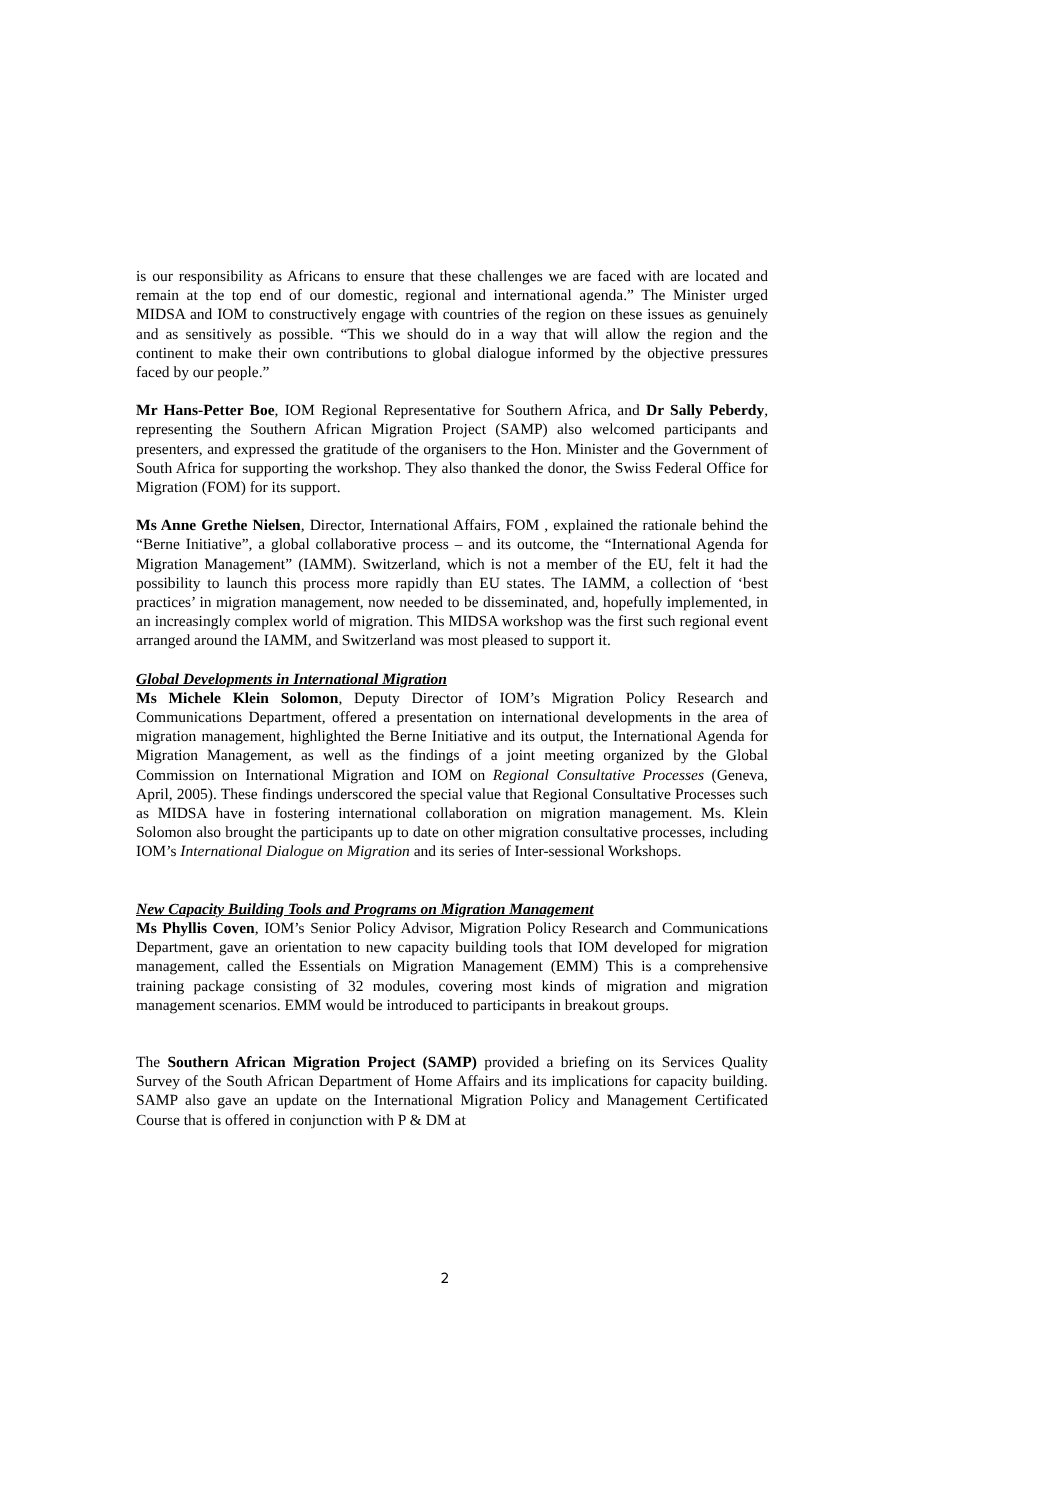is our responsibility as Africans to ensure that these challenges we are faced with are located and remain at the top end of our domestic, regional and international agenda.” The Minister urged MIDSA and IOM to constructively engage with countries of the region on these issues as genuinely and as sensitively as possible. “This we should do in a way that will allow the region and the continent to make their own contributions to global dialogue informed by the objective pressures faced by our people.”
Mr Hans-Petter Boe, IOM Regional Representative for Southern Africa, and Dr Sally Peberdy, representing the Southern African Migration Project (SAMP) also welcomed participants and presenters, and expressed the gratitude of the organisers to the Hon. Minister and the Government of South Africa for supporting the workshop. They also thanked the donor, the Swiss Federal Office for Migration (FOM) for its support.
Ms Anne Grethe Nielsen, Director, International Affairs, FOM , explained the rationale behind the “Berne Initiative”, a global collaborative process – and its outcome, the “International Agenda for Migration Management” (IAMM). Switzerland, which is not a member of the EU, felt it had the possibility to launch this process more rapidly than EU states. The IAMM, a collection of ‘best practices’ in migration management, now needed to be disseminated, and, hopefully implemented, in an increasingly complex world of migration. This MIDSA workshop was the first such regional event arranged around the IAMM, and Switzerland was most pleased to support it.
Global Developments in International Migration
Ms Michele Klein Solomon, Deputy Director of IOM’s Migration Policy Research and Communications Department, offered a presentation on international developments in the area of migration management, highlighted the Berne Initiative and its output, the International Agenda for Migration Management, as well as the findings of a joint meeting organized by the Global Commission on International Migration and IOM on Regional Consultative Processes (Geneva, April, 2005). These findings underscored the special value that Regional Consultative Processes such as MIDSA have in fostering international collaboration on migration management. Ms. Klein Solomon also brought the participants up to date on other migration consultative processes, including IOM’s International Dialogue on Migration and its series of Inter-sessional Workshops.
New Capacity Building Tools and Programs on Migration Management
Ms Phyllis Coven, IOM’s Senior Policy Advisor, Migration Policy Research and Communications Department, gave an orientation to new capacity building tools that IOM developed for migration management, called the Essentials on Migration Management (EMM) This is a comprehensive training package consisting of 32 modules, covering most kinds of migration and migration management scenarios. EMM would be introduced to participants in breakout groups.
The Southern African Migration Project (SAMP) provided a briefing on its Services Quality Survey of the South African Department of Home Affairs and its implications for capacity building. SAMP also gave an update on the International Migration Policy and Management Certificated Course that is offered in conjunction with P & DM at
2